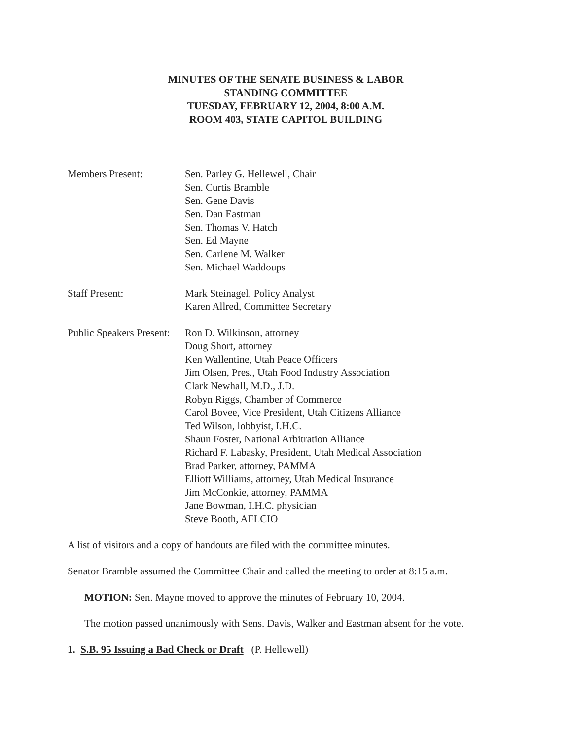MINUTES OF THE SENATE BUSINESS & LABOR
STANDING COMMITTEE
TUESDAY, FEBRUARY 12, 2004, 8:00 A.M.
ROOM 403, STATE CAPITOL BUILDING
Members Present: Sen. Parley G. Hellewell, Chair
Sen. Curtis Bramble
Sen. Gene Davis
Sen. Dan Eastman
Sen. Thomas V. Hatch
Sen. Ed Mayne
Sen. Carlene M. Walker
Sen. Michael Waddoups
Staff Present: Mark Steinagel, Policy Analyst
Karen Allred, Committee Secretary
Public Speakers Present:
Ron D. Wilkinson, attorney
Doug Short, attorney
Ken Wallentine, Utah Peace Officers
Jim Olsen, Pres., Utah Food Industry Association
Clark Newhall, M.D., J.D.
Robyn Riggs, Chamber of Commerce
Carol Bovee, Vice President, Utah Citizens Alliance
Ted Wilson, lobbyist, I.H.C.
Shaun Foster, National Arbitration Alliance
Richard F. Labasky, President, Utah Medical Association
Brad Parker, attorney, PAMMA
Elliott Williams, attorney, Utah Medical Insurance
Jim McConkie, attorney, PAMMA
Jane Bowman, I.H.C. physician
Steve Booth, AFLCIO
A list of visitors and a copy of handouts are filed with the committee minutes.
Senator Bramble assumed the Committee Chair and called the meeting to order at 8:15 a.m.
MOTION: Sen. Mayne moved to approve the minutes of February 10, 2004.
The motion passed unanimously with Sens. Davis, Walker and Eastman absent for the vote.
1. S.B. 95 Issuing a Bad Check or Draft (P. Hellewell)